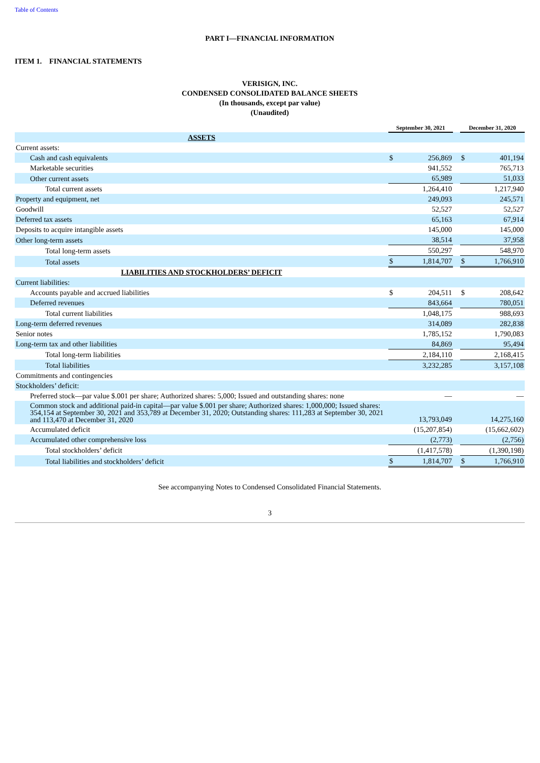Table of Contents
PART I—FINANCIAL INFORMATION
ITEM 1. FINANCIAL STATEMENTS
VERISIGN, INC.
CONDENSED CONSOLIDATED BALANCE SHEETS
(In thousands, except par value)
(Unaudited)
| | September 30, 2021 | | | December 31, 2020 | |
| --- | --- | --- | --- | --- | --- |
| ASSETS | | | | | |
| Current assets: | | | | | |
| Cash and cash equivalents | $ | 256,869 | | $ | 401,194 |
| Marketable securities | | 941,552 | | | 765,713 |
| Other current assets | | 65,989 | | | 51,033 |
| Total current assets | | 1,264,410 | | | 1,217,940 |
| Property and equipment, net | | 249,093 | | | 245,571 |
| Goodwill | | 52,527 | | | 52,527 |
| Deferred tax assets | | 65,163 | | | 67,914 |
| Deposits to acquire intangible assets | | 145,000 | | | 145,000 |
| Other long-term assets | | 38,514 | | | 37,958 |
| Total long-term assets | | 550,297 | | | 548,970 |
| Total assets | $ | 1,814,707 | | $ | 1,766,910 |
| LIABILITIES AND STOCKHOLDERS’ DEFICIT | | | | | |
| Current liabilities: | | | | | |
| Accounts payable and accrued liabilities | $ | 204,511 | | $ | 208,642 |
| Deferred revenues | | 843,664 | | | 780,051 |
| Total current liabilities | | 1,048,175 | | | 988,693 |
| Long-term deferred revenues | | 314,089 | | | 282,838 |
| Senior notes | | 1,785,152 | | | 1,790,083 |
| Long-term tax and other liabilities | | 84,869 | | | 95,494 |
| Total long-term liabilities | | 2,184,110 | | | 2,168,415 |
| Total liabilities | | 3,232,285 | | | 3,157,108 |
| Commitments and contingencies | | | | | |
| Stockholders’ deficit: | | | | | |
| Preferred stock—par value $.001 per share; Authorized shares: 5,000; Issued and outstanding shares: none | | — | | | — |
| Common stock and additional paid-in capital—par value $.001 per share; Authorized shares: 1,000,000; Issued shares: 354,154 at September 30, 2021 and 353,789 at December 31, 2020; Outstanding shares: 111,283 at September 30, 2021 and 113,470 at December 31, 2020 | | 13,793,049 | | | 14,275,160 |
| Accumulated deficit | | (15,207,854) | | | (15,662,602) |
| Accumulated other comprehensive loss | | (2,773) | | | (2,756) |
| Total stockholders’ deficit | | (1,417,578) | | | (1,390,198) |
| Total liabilities and stockholders’ deficit | $ | 1,814,707 | | $ | 1,766,910 |
See accompanying Notes to Condensed Consolidated Financial Statements.
3